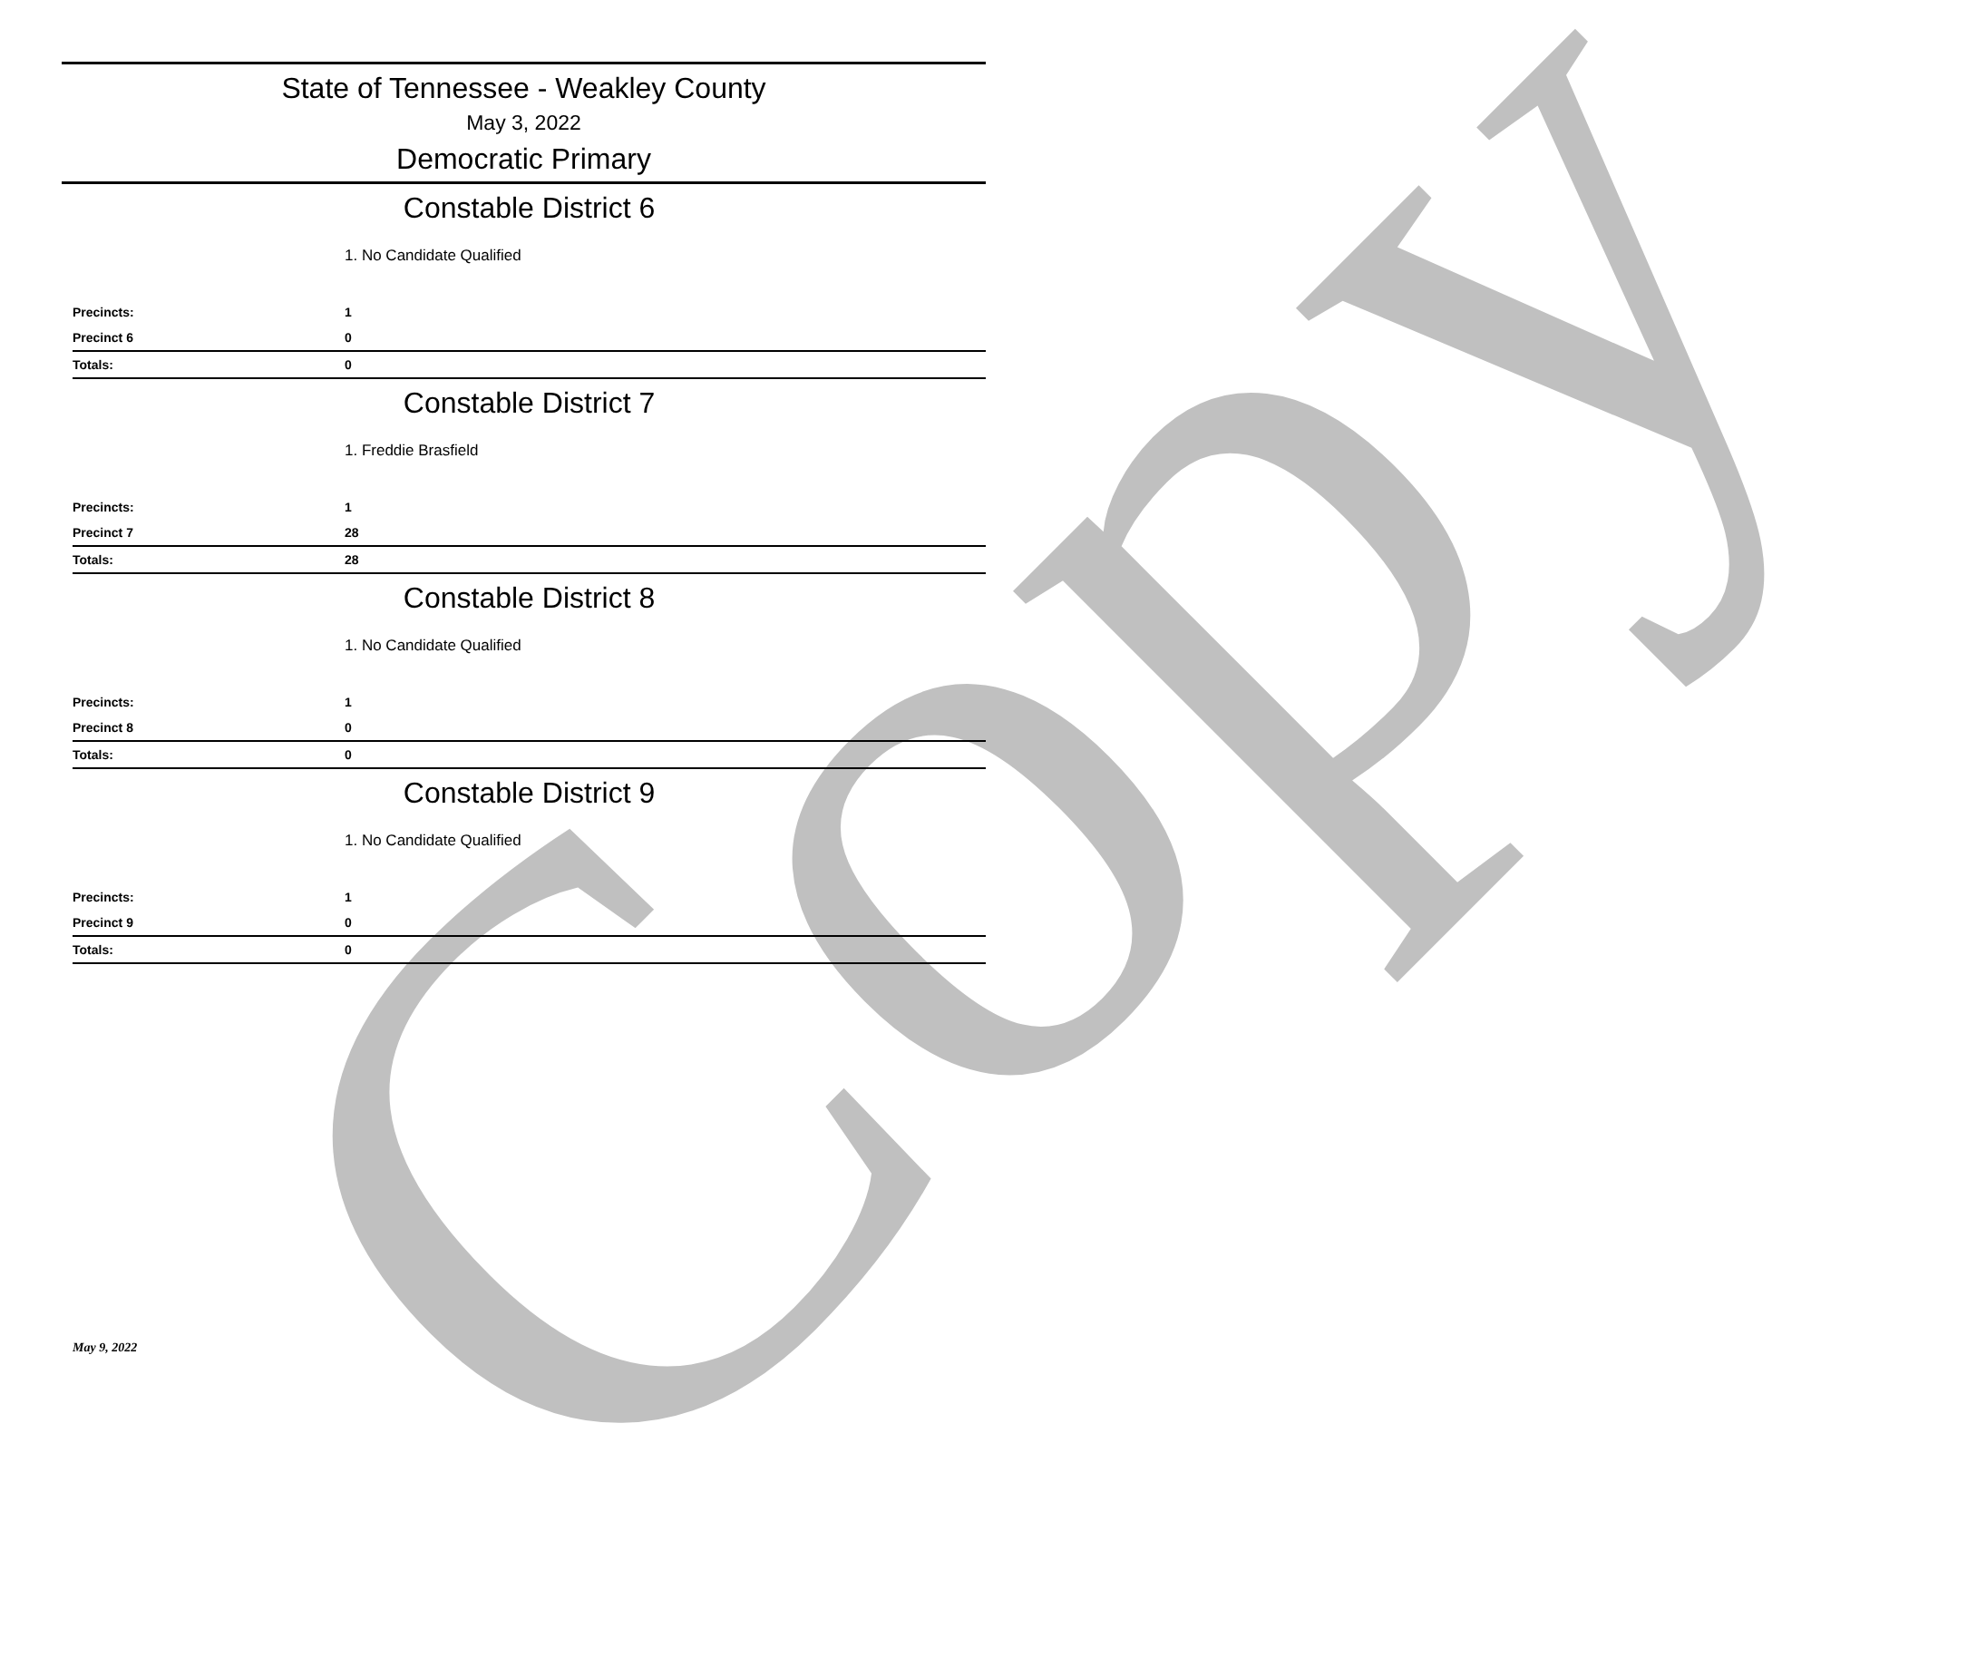Copy
State of Tennessee - Weakley County
May 3, 2022
Democratic Primary
Constable District 6
1. No Candidate Qualified
| Precincts: | 1 |
| Precinct 6 | 0 |
| Totals: | 0 |
Constable District 7
1. Freddie Brasfield
| Precincts: | 1 |
| Precinct 7 | 28 |
| Totals: | 28 |
Constable District 8
1. No Candidate Qualified
| Precincts: | 1 |
| Precinct 8 | 0 |
| Totals: | 0 |
Constable District 9
1. No Candidate Qualified
| Precincts: | 1 |
| Precinct 9 | 0 |
| Totals: | 0 |
May 9, 2022